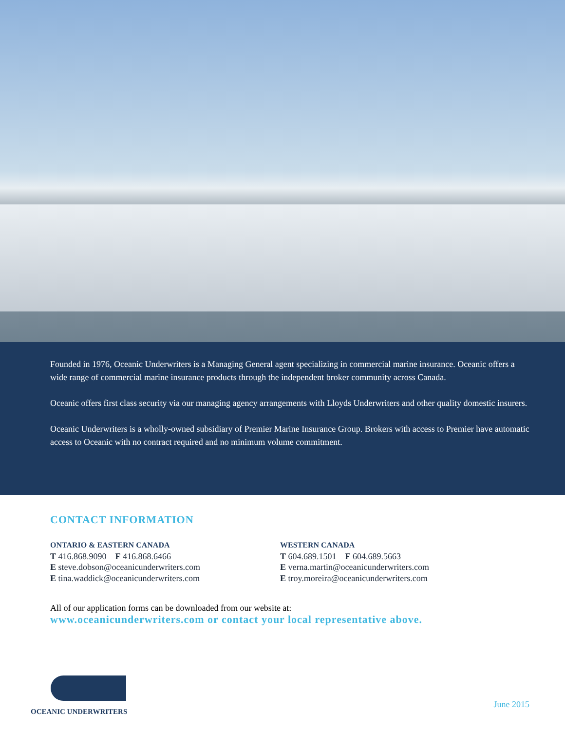Founded in 1976, Oceanic Underwriters is a Managing General agent specializing in commercial marine insurance. Oceanic offers a wide range of commercial marine insurance products through the independent broker community across Canada.
Oceanic offers first class security via our managing agency arrangements with Lloyds Underwriters and other quality domestic insurers.
Oceanic Underwriters is a wholly-owned subsidiary of Premier Marine Insurance Group. Brokers with access to Premier have automatic access to Oceanic with no contract required and no minimum volume commitment.
CONTACT INFORMATION
ONTARIO & EASTERN CANADA
T 416.868.9090 F 416.868.6466
E steve.dobson@oceanicunderwriters.com
E tina.waddick@oceanicunderwriters.com
WESTERN CANADA
T 604.689.1501 F 604.689.5663
E verna.martin@oceanicunderwriters.com
E troy.moreira@oceanicunderwriters.com
All of our application forms can be downloaded from our website at:
www.oceanicunderwriters.com or contact your local representative above.
OCEANIC UNDERWRITERS
June 2015